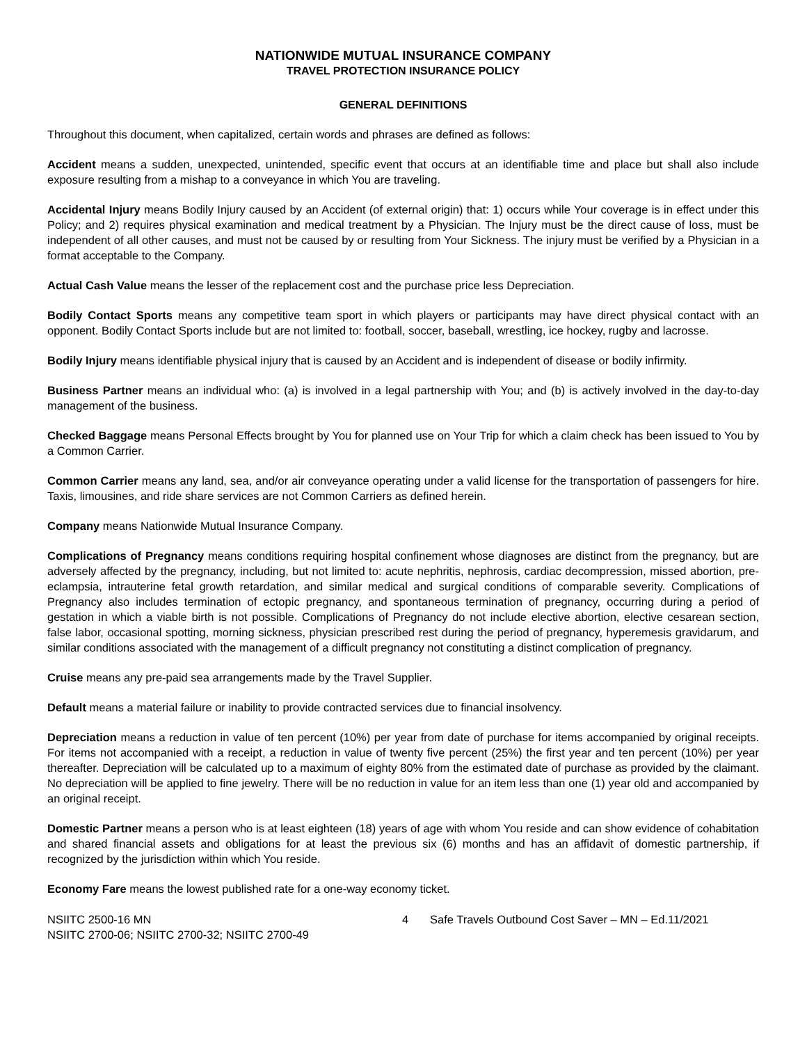NATIONWIDE MUTUAL INSURANCE COMPANY
TRAVEL PROTECTION INSURANCE POLICY
GENERAL DEFINITIONS
Throughout this document, when capitalized, certain words and phrases are defined as follows:
Accident means a sudden, unexpected, unintended, specific event that occurs at an identifiable time and place but shall also include exposure resulting from a mishap to a conveyance in which You are traveling.
Accidental Injury means Bodily Injury caused by an Accident (of external origin) that: 1) occurs while Your coverage is in effect under this Policy; and 2) requires physical examination and medical treatment by a Physician. The Injury must be the direct cause of loss, must be independent of all other causes, and must not be caused by or resulting from Your Sickness. The injury must be verified by a Physician in a format acceptable to the Company.
Actual Cash Value means the lesser of the replacement cost and the purchase price less Depreciation.
Bodily Contact Sports means any competitive team sport in which players or participants may have direct physical contact with an opponent. Bodily Contact Sports include but are not limited to: football, soccer, baseball, wrestling, ice hockey, rugby and lacrosse.
Bodily Injury means identifiable physical injury that is caused by an Accident and is independent of disease or bodily infirmity.
Business Partner means an individual who: (a) is involved in a legal partnership with You; and (b) is actively involved in the day-to-day management of the business.
Checked Baggage means Personal Effects brought by You for planned use on Your Trip for which a claim check has been issued to You by a Common Carrier.
Common Carrier means any land, sea, and/or air conveyance operating under a valid license for the transportation of passengers for hire. Taxis, limousines, and ride share services are not Common Carriers as defined herein.
Company means Nationwide Mutual Insurance Company.
Complications of Pregnancy means conditions requiring hospital confinement whose diagnoses are distinct from the pregnancy, but are adversely affected by the pregnancy, including, but not limited to: acute nephritis, nephrosis, cardiac decompression, missed abortion, pre-eclampsia, intrauterine fetal growth retardation, and similar medical and surgical conditions of comparable severity. Complications of Pregnancy also includes termination of ectopic pregnancy, and spontaneous termination of pregnancy, occurring during a period of gestation in which a viable birth is not possible. Complications of Pregnancy do not include elective abortion, elective cesarean section, false labor, occasional spotting, morning sickness, physician prescribed rest during the period of pregnancy, hyperemesis gravidarum, and similar conditions associated with the management of a difficult pregnancy not constituting a distinct complication of pregnancy.
Cruise means any pre-paid sea arrangements made by the Travel Supplier.
Default means a material failure or inability to provide contracted services due to financial insolvency.
Depreciation means a reduction in value of ten percent (10%) per year from date of purchase for items accompanied by original receipts. For items not accompanied with a receipt, a reduction in value of twenty five percent (25%) the first year and ten percent (10%) per year thereafter. Depreciation will be calculated up to a maximum of eighty 80% from the estimated date of purchase as provided by the claimant. No depreciation will be applied to fine jewelry. There will be no reduction in value for an item less than one (1) year old and accompanied by an original receipt.
Domestic Partner means a person who is at least eighteen (18) years of age with whom You reside and can show evidence of cohabitation and shared financial assets and obligations for at least the previous six (6) months and has an affidavit of domestic partnership, if recognized by the jurisdiction within which You reside.
Economy Fare means the lowest published rate for a one-way economy ticket.
NSIITC 2500-16 MN
NSIITC 2700-06; NSIITC 2700-32; NSIITC 2700-49
4 Safe Travels Outbound Cost Saver – MN – Ed.11/2021